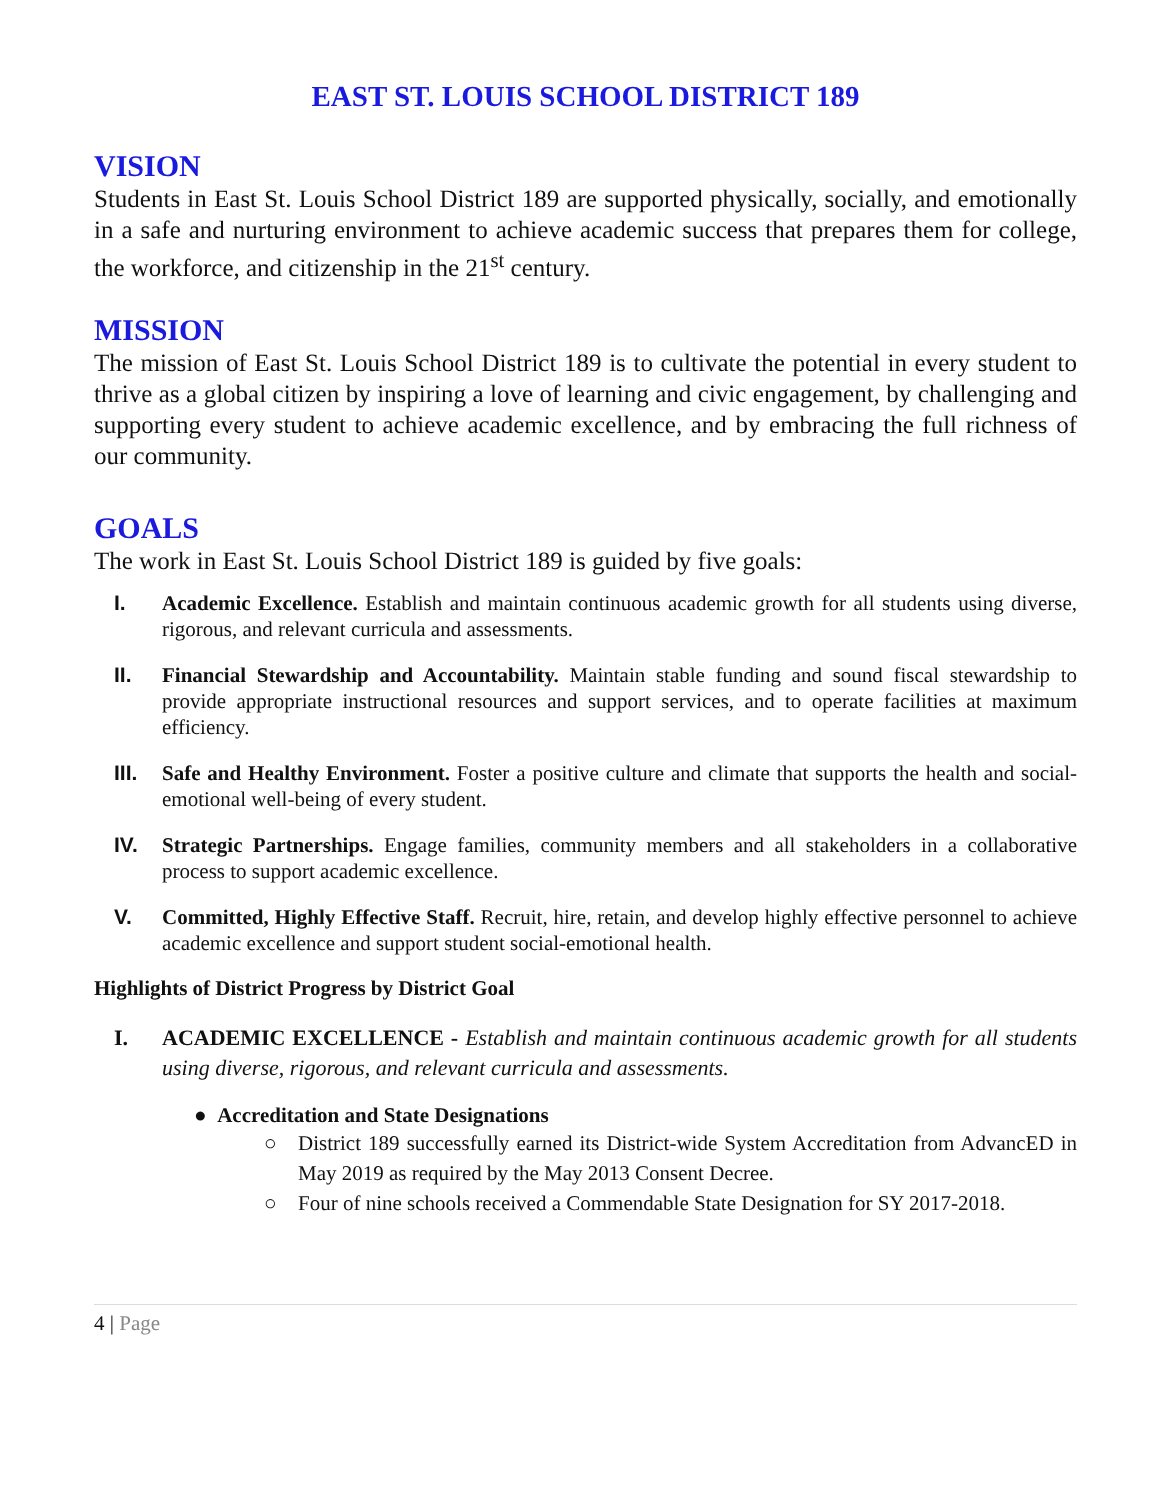EAST ST. LOUIS SCHOOL DISTRICT 189
VISION
Students in East St. Louis School District 189 are supported physically, socially, and emotionally in a safe and nurturing environment to achieve academic success that prepares them for college, the workforce, and citizenship in the 21<sup>st</sup> century.
MISSION
The mission of East St. Louis School District 189 is to cultivate the potential in every student to thrive as a global citizen by inspiring a love of learning and civic engagement, by challenging and supporting every student to achieve academic excellence, and by embracing the full richness of our community.
GOALS
The work in East St. Louis School District 189 is guided by five goals:
I. Academic Excellence. Establish and maintain continuous academic growth for all students using diverse, rigorous, and relevant curricula and assessments.
II. Financial Stewardship and Accountability. Maintain stable funding and sound fiscal stewardship to provide appropriate instructional resources and support services, and to operate facilities at maximum efficiency.
III. Safe and Healthy Environment. Foster a positive culture and climate that supports the health and social-emotional well-being of every student.
IV. Strategic Partnerships. Engage families, community members and all stakeholders in a collaborative process to support academic excellence.
V. Committed, Highly Effective Staff. Recruit, hire, retain, and develop highly effective personnel to achieve academic excellence and support student social-emotional health.
Highlights of District Progress by District Goal
I. ACADEMIC EXCELLENCE - Establish and maintain continuous academic growth for all students using diverse, rigorous, and relevant curricula and assessments.
● Accreditation and State Designations
○ District 189 successfully earned its District-wide System Accreditation from AdvancED in May 2019 as required by the May 2013 Consent Decree.
○ Four of nine schools received a Commendable State Designation for SY 2017-2018.
4 | Page